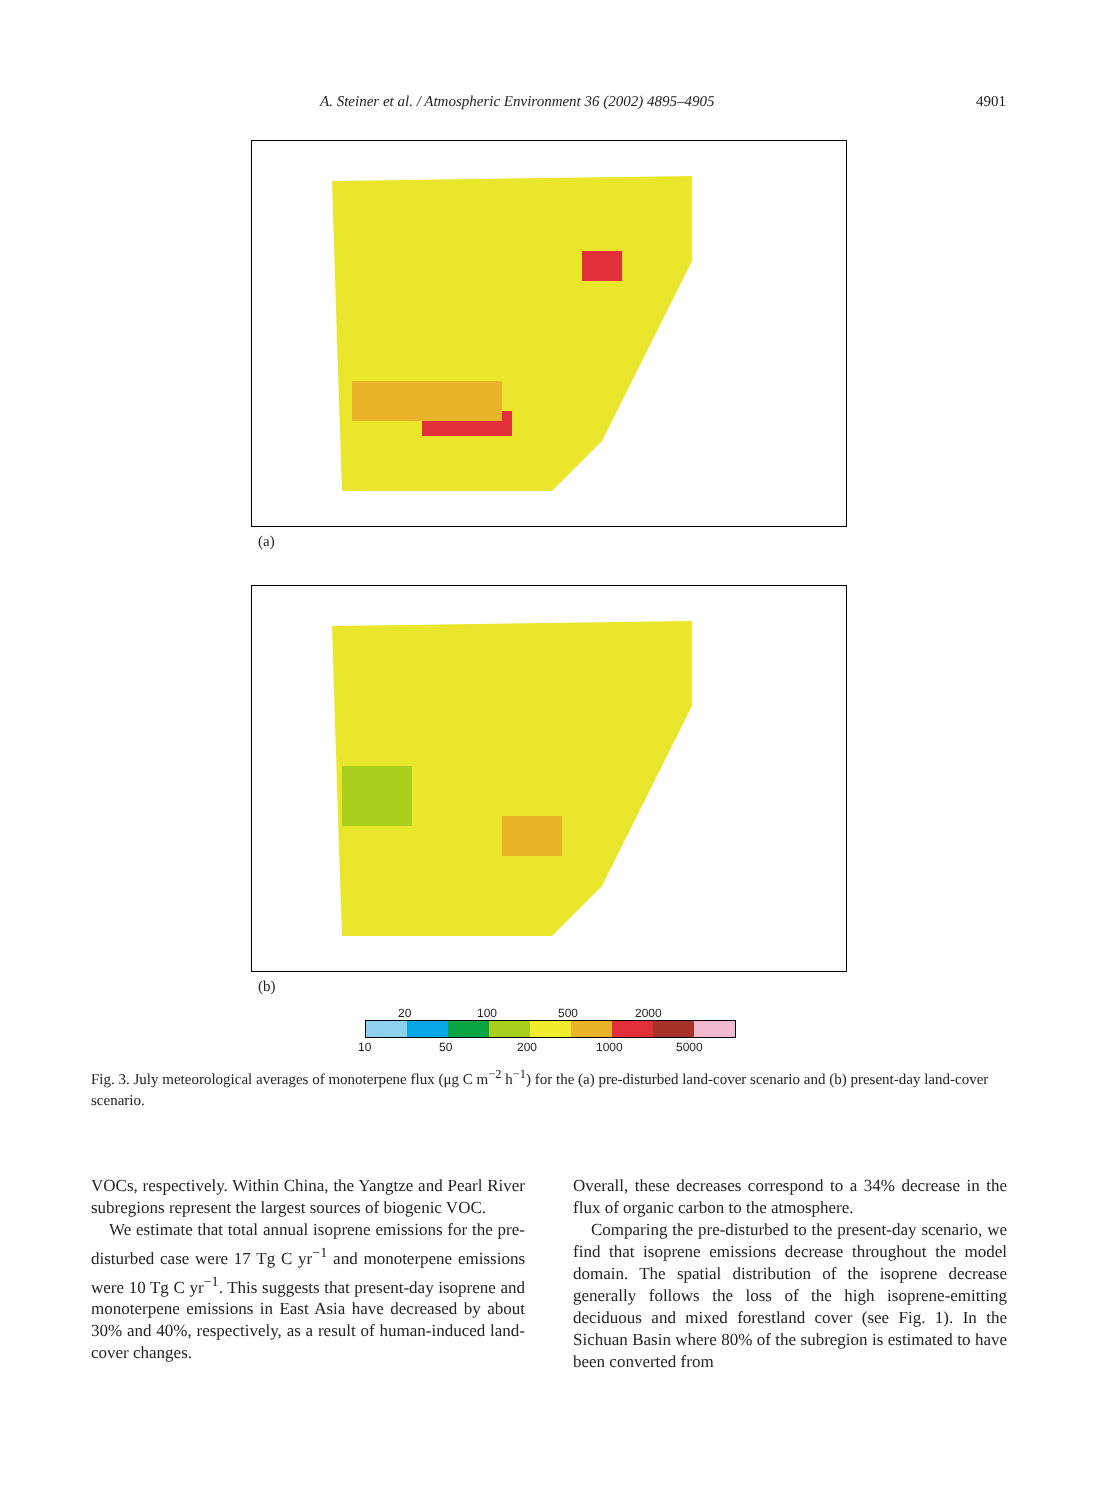A. Steiner et al. / Atmospheric Environment 36 (2002) 4895–4905 4901
(a)
(b)
20 100 500 2000
10 50 200 1000 5000
Fig. 3. July meteorological averages of monoterpene flux (μg C m<sup>−2</sup> h<sup>−1</sup>) for the (a) pre-disturbed land-cover scenario and (b) present-day land-cover scenario.
VOCs, respectively. Within China, the Yangtze and Pearl River subregions represent the largest sources of biogenic VOC.
We estimate that total annual isoprene emissions for the pre-disturbed case were 17 Tg C yr<sup>−1</sup> and monoterpene emissions were 10 Tg C yr<sup>−1</sup>. This suggests that present-day isoprene and monoterpene emissions in East Asia have decreased by about 30% and 40%, respectively, as a result of human-induced land-cover changes.
Overall, these decreases correspond to a 34% decrease in the flux of organic carbon to the atmosphere.
Comparing the pre-disturbed to the present-day scenario, we find that isoprene emissions decrease throughout the model domain. The spatial distribution of the isoprene decrease generally follows the loss of the high isoprene-emitting deciduous and mixed forestland cover (see Fig. 1). In the Sichuan Basin where 80% of the subregion is estimated to have been converted from